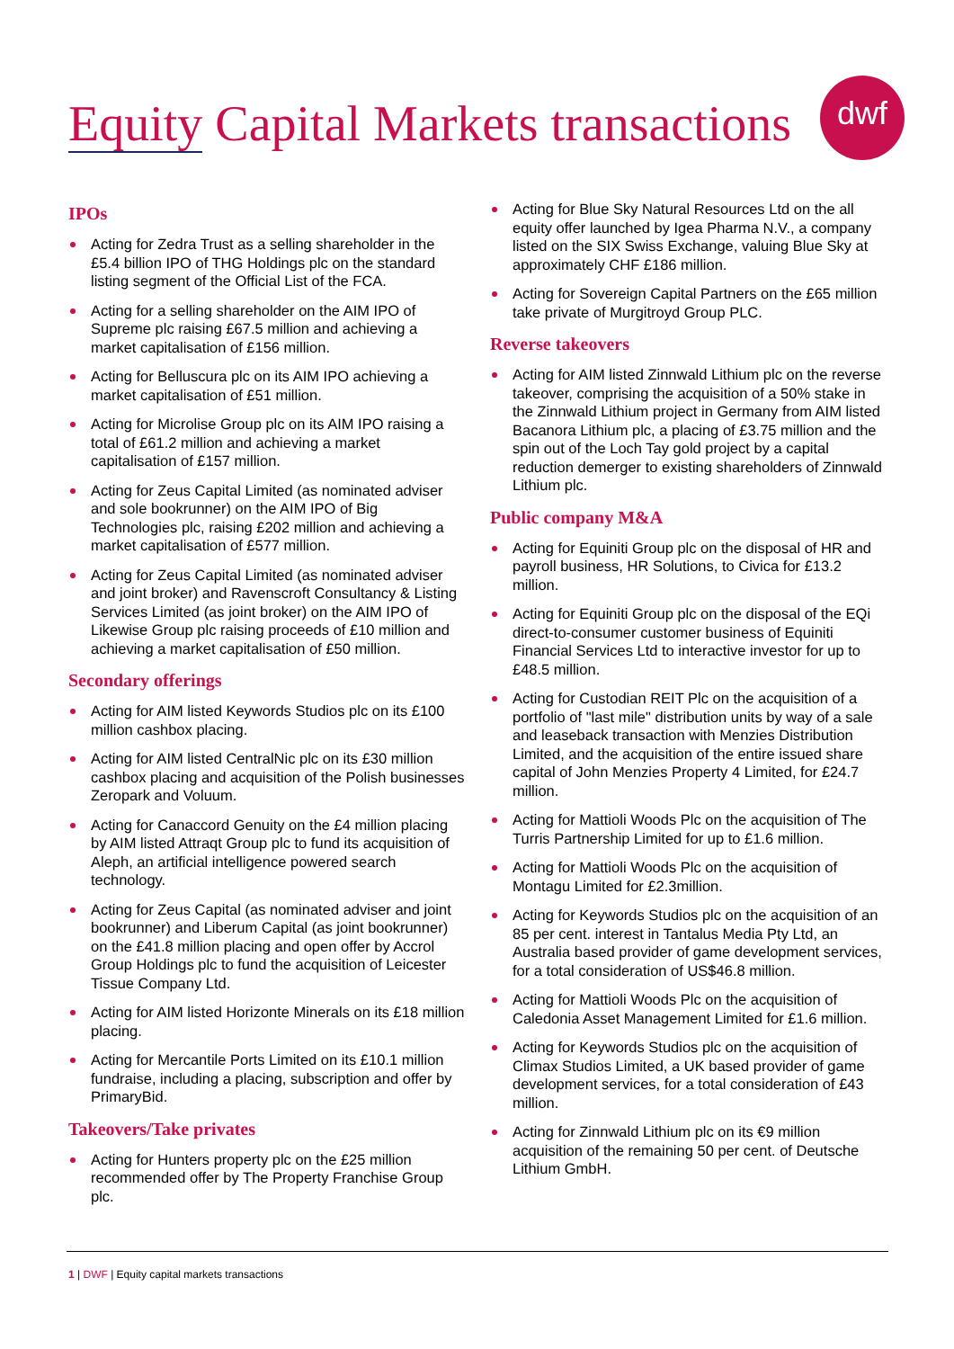Equity Capital Markets transactions
dwf
IPOs
Acting for Zedra Trust as a selling shareholder in the £5.4 billion IPO of THG Holdings plc on the standard listing segment of the Official List of the FCA.
Acting for a selling shareholder on the AIM IPO of Supreme plc raising £67.5 million and achieving a market capitalisation of £156 million.
Acting for Belluscura plc on its AIM IPO achieving a market capitalisation of £51 million.
Acting for Microlise Group plc on its AIM IPO raising a total of £61.2 million and achieving a market capitalisation of £157 million.
Acting for Zeus Capital Limited (as nominated adviser and sole bookrunner) on the AIM IPO of Big Technologies plc, raising £202 million and achieving a market capitalisation of £577 million.
Acting for Zeus Capital Limited (as nominated adviser and joint broker) and Ravenscroft Consultancy & Listing Services Limited (as joint broker) on the AIM IPO of Likewise Group plc raising proceeds of £10 million and achieving a market capitalisation of £50 million.
Secondary offerings
Acting for AIM listed Keywords Studios plc on its £100 million cashbox placing.
Acting for AIM listed CentralNic plc on its £30 million cashbox placing and acquisition of the Polish businesses Zeropark and Voluum.
Acting for Canaccord Genuity on the £4 million placing by AIM listed Attraqt Group plc to fund its acquisition of Aleph, an artificial intelligence powered search technology.
Acting for Zeus Capital (as nominated adviser and joint bookrunner) and Liberum Capital (as joint bookrunner) on the £41.8 million placing and open offer by Accrol Group Holdings plc to fund the acquisition of Leicester Tissue Company Ltd.
Acting for AIM listed Horizonte Minerals on its £18 million placing.
Acting for Mercantile Ports Limited on its £10.1 million fundraise, including a placing, subscription and offer by PrimaryBid.
Takeovers/Take privates
Acting for Hunters property plc on the £25 million recommended offer by The Property Franchise Group plc.
Acting for Blue Sky Natural Resources Ltd on the all equity offer launched by Igea Pharma N.V., a company listed on the SIX Swiss Exchange, valuing Blue Sky at approximately CHF £186 million.
Acting for Sovereign Capital Partners on the £65 million take private of Murgitroyd Group PLC.
Reverse takeovers
Acting for AIM listed Zinnwald Lithium plc on the reverse takeover, comprising the acquisition of a 50% stake in the Zinnwald Lithium project in Germany from AIM listed Bacanora Lithium plc, a placing of £3.75 million and the spin out of the Loch Tay gold project by a capital reduction demerger to existing shareholders of Zinnwald Lithium plc.
Public company M&A
Acting for Equiniti Group plc on the disposal of HR and payroll business, HR Solutions, to Civica for £13.2 million.
Acting for Equiniti Group plc on the disposal of the EQi direct-to-consumer customer business of Equiniti Financial Services Ltd to interactive investor for up to £48.5 million.
Acting for Custodian REIT Plc on the acquisition of a portfolio of "last mile" distribution units by way of a sale and leaseback transaction with Menzies Distribution Limited, and the acquisition of the entire issued share capital of John Menzies Property 4 Limited, for £24.7 million.
Acting for Mattioli Woods Plc on the acquisition of The Turris Partnership Limited for up to £1.6 million.
Acting for Mattioli Woods Plc on the acquisition of Montagu Limited for £2.3million.
Acting for Keywords Studios plc on the acquisition of an 85 per cent. interest in Tantalus Media Pty Ltd, an Australia based provider of game development services, for a total consideration of US$46.8 million.
Acting for Mattioli Woods Plc on the acquisition of Caledonia Asset Management Limited for £1.6 million.
Acting for Keywords Studios plc on the acquisition of Climax Studios Limited, a UK based provider of game development services, for a total consideration of £43 million.
Acting for Zinnwald Lithium plc on its €9 million acquisition of the remaining 50 per cent. of Deutsche Lithium GmbH.
1 | DWF | Equity capital markets transactions